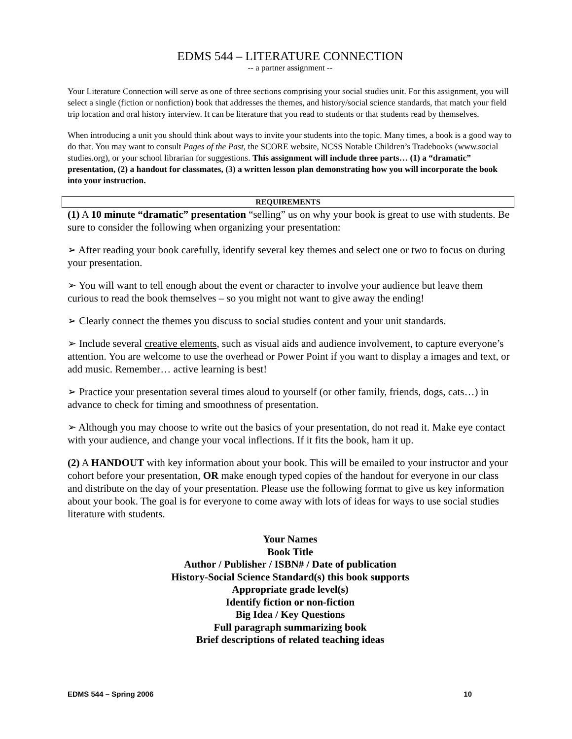EDMS 544 – LITERATURE CONNECTION
-- a partner assignment --
Your Literature Connection will serve as one of three sections comprising your social studies unit. For this assignment, you will select a single (fiction or nonfiction) book that addresses the themes, and history/social science standards, that match your field trip location and oral history interview. It can be literature that you read to students or that students read by themselves.
When introducing a unit you should think about ways to invite your students into the topic. Many times, a book is a good way to do that. You may want to consult Pages of the Past, the SCORE website, NCSS Notable Children’s Tradebooks (www.social studies.org), or your school librarian for suggestions. This assignment will include three parts… (1) a “dramatic” presentation, (2) a handout for classmates, (3) a written lesson plan demonstrating how you will incorporate the book into your instruction.
REQUIREMENTS
(1) A 10 minute “dramatic” presentation “selling” us on why your book is great to use with students. Be sure to consider the following when organizing your presentation:
➢ After reading your book carefully, identify several key themes and select one or two to focus on during your presentation.
➢ You will want to tell enough about the event or character to involve your audience but leave them curious to read the book themselves – so you might not want to give away the ending!
➢ Clearly connect the themes you discuss to social studies content and your unit standards.
➢ Include several creative elements, such as visual aids and audience involvement, to capture everyone’s attention. You are welcome to use the overhead or Power Point if you want to display a images and text, or add music. Remember… active learning is best!
➢ Practice your presentation several times aloud to yourself (or other family, friends, dogs, cats…) in advance to check for timing and smoothness of presentation.
➢ Although you may choose to write out the basics of your presentation, do not read it. Make eye contact with your audience, and change your vocal inflections. If it fits the book, ham it up.
(2) A HANDOUT with key information about your book. This will be emailed to your instructor and your cohort before your presentation, OR make enough typed copies of the handout for everyone in our class and distribute on the day of your presentation. Please use the following format to give us key information about your book. The goal is for everyone to come away with lots of ideas for ways to use social studies literature with students.
Your Names
Book Title
Author / Publisher / ISBN# / Date of publication
History-Social Science Standard(s) this book supports
Appropriate grade level(s)
Identify fiction or non-fiction
Big Idea / Key Questions
Full paragraph summarizing book
Brief descriptions of related teaching ideas
EDMS 544 – Spring 2006 10